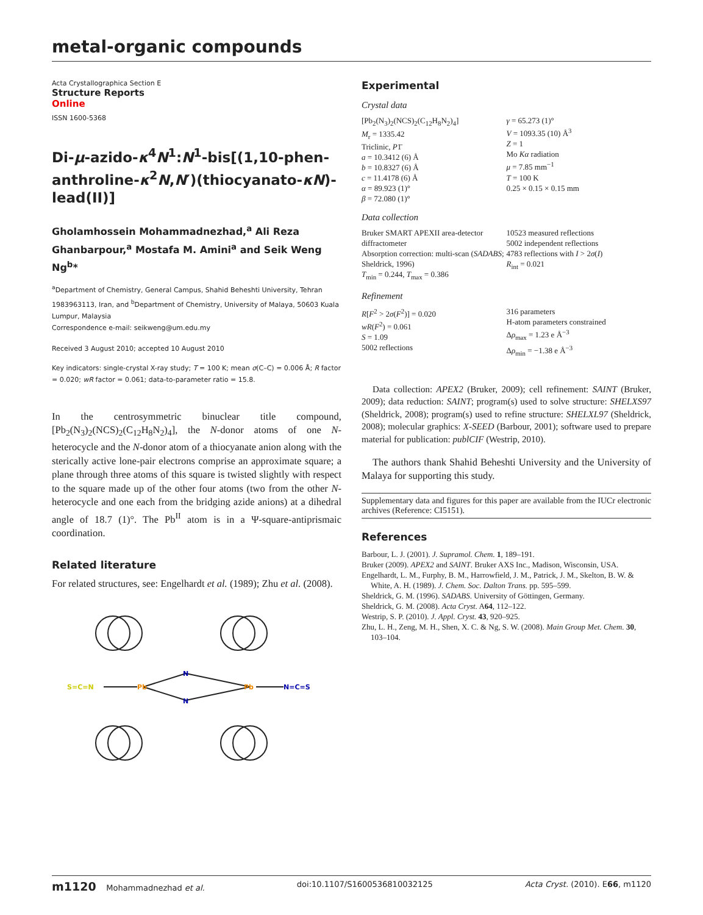metal-organic compounds
Acta Crystallographica Section E
Structure Reports
Online
ISSN 1600-5368
Di-μ-azido-κ<sup>4</sup>N<sup>1</sup>:N<sup>1</sup>-bis[(1,10-phen-anthroline-κ<sup>2</sup>N,N′)(thiocyanato-κN)-lead(II)]
Gholamhossein Mohammadnezhad,<sup>a</sup> Ali Reza Ghanbarpour,<sup>a</sup> Mostafa M. Amini<sup>a</sup> and Seik Weng Ng<sup>b</sup>*
<sup>a</sup> Department of Chemistry, General Campus, Shahid Beheshti University, Tehran 1983963113, Iran, and <sup>b</sup>Department of Chemistry, University of Malaya, 50603 Kuala Lumpur, Malaysia
Correspondence e-mail: seikweng@um.edu.my
Received 3 August 2010; accepted 10 August 2010
Key indicators: single-crystal X-ray study; T = 100 K; mean σ(C–C) = 0.006 Å; R factor = 0.020; wR factor = 0.061; data-to-parameter ratio = 15.8.
In the centrosymmetric binuclear title compound, [Pb<sub>2</sub>(N<sub>3</sub>)<sub>2</sub>(NCS)<sub>2</sub>(C<sub>12</sub>H<sub>8</sub>N<sub>2</sub>)<sub>4</sub>], the N-donor atoms of one N-heterocycle and the N-donor atom of a thiocyanate anion along with the sterically active lone-pair electrons comprise an approximate square; a plane through three atoms of this square is twisted slightly with respect to the square made up of the other four atoms (two from the other N-heterocycle and one each from the bridging azide anions) at a dihedral angle of 18.7 (1)°. The Pb<sup>II</sup> atom is in a Ψ-square-antiprismaic coordination.
Related literature
For related structures, see: Engelhardt et al. (1989); Zhu et al. (2008).
Pb
Pb
S=C=N
N=C=S
N
N
Experimental
Crystal data
[Pb<sub>2</sub>(N<sub>3</sub>)<sub>2</sub>(NCS)<sub>2</sub>(C<sub>12</sub>H<sub>8</sub>N<sub>2</sub>)<sub>4</sub>]
M<sub>r</sub> = 1335.42
Triclinic, P1̄
a = 10.3412 (6) Å
b = 10.8327 (6) Å
c = 11.4178 (6) Å
α = 89.923 (1)°
β = 72.080 (1)°
γ = 65.273 (1)°
V = 1093.35 (10) Å<sup>3</sup>
Z = 1
Mo Kα radiation
μ = 7.85 mm<sup>−1</sup>
T = 100 K
0.25 × 0.15 × 0.15 mm
Data collection
Bruker SMART APEXII area-detector diffractometer
Absorption correction: multi-scan (SADABS; Sheldrick, 1996)
T<sub>min</sub> = 0.244, T<sub>max</sub> = 0.386
10523 measured reflections
5002 independent reflections
4783 reflections with I > 2σ(I)
R<sub>int</sub> = 0.021
Refinement
R[F<sup>2</sup> > 2σ(F<sup>2</sup>)] = 0.020
wR(F<sup>2</sup>) = 0.061
S = 1.09
5002 reflections
316 parameters
H-atom parameters constrained
Δρ<sub>max</sub> = 1.23 e Å<sup>−3</sup>
Δρ<sub>min</sub> = −1.38 e Å<sup>−3</sup>
Data collection: APEX2 (Bruker, 2009); cell refinement: SAINT (Bruker, 2009); data reduction: SAINT; program(s) used to solve structure: SHELXS97 (Sheldrick, 2008); program(s) used to refine structure: SHELXL97 (Sheldrick, 2008); molecular graphics: X-SEED (Barbour, 2001); software used to prepare material for publication: publCIF (Westrip, 2010).
The authors thank Shahid Beheshti University and the University of Malaya for supporting this study.
Supplementary data and figures for this paper are available from the IUCr electronic archives (Reference: CI5151).
References
Barbour, L. J. (2001). J. Supramol. Chem. 1, 189–191.
Bruker (2009). APEX2 and SAINT. Bruker AXS Inc., Madison, Wisconsin, USA.
Engelhardt, L. M., Furphy, B. M., Harrowfield, J. M., Patrick, J. M., Skelton, B. W. & White, A. H. (1989). J. Chem. Soc. Dalton Trans. pp. 595–599.
Sheldrick, G. M. (1996). SADABS. University of Göttingen, Germany.
Sheldrick, G. M. (2008). Acta Cryst. A64, 112–122.
Westrip, S. P. (2010). J. Appl. Cryst. 43, 920–925.
Zhu, L. H., Zeng, M. H., Shen, X. C. & Ng, S. W. (2008). Main Group Met. Chem. 30, 103–104.
m1120 Mohammadnezhad et al. doi:10.1107/S1600536810032125 Acta Cryst. (2010). E66, m1120